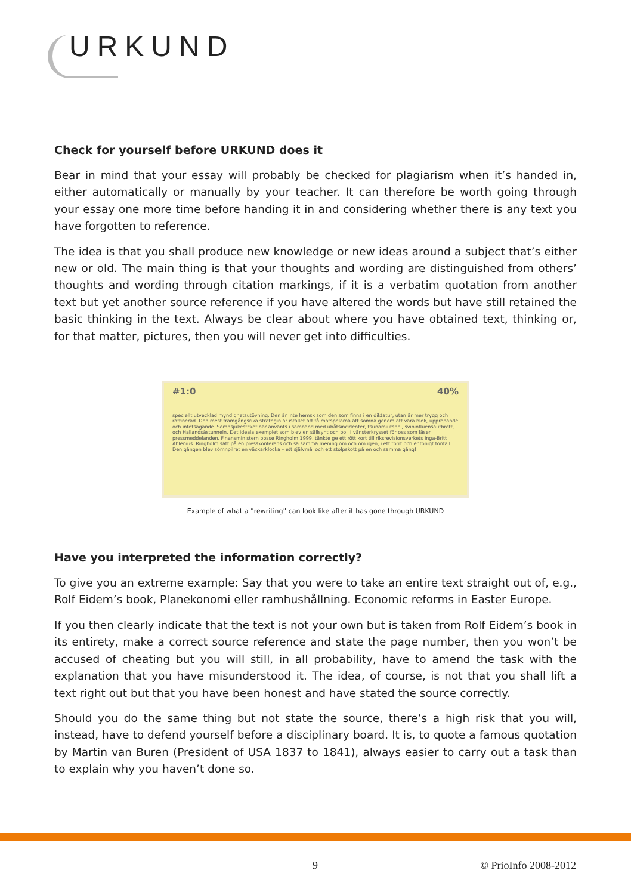URKUND
Check for yourself before URKUND does it
Bear in mind that your essay will probably be checked for plagiarism when it’s handed in, either automatically or manually by your teacher. It can therefore be worth going through your essay one more time before handing it in and considering whether there is any text you have forgotten to reference.
The idea is that you shall produce new knowledge or new ideas around a subject that’s either new or old. The main thing is that your thoughts and wording are distinguished from others’ thoughts and wording through citation markings, if it is a verbatim quotation from another text but yet another source reference if you have altered the words but have still retained the basic thinking in the text. Always be clear about where you have obtained text, thinking or, for that matter, pictures, then you will never get into difficulties.
#1:0 40%
speciellt utvecklad myndighetsutövning. Den är inte hemsk som den som finns i en diktatur, utan är mer trygg och raffinerad. Den mest framgångsrika strategin är istället att få motspelarna att somna genom att vara blek, upprepande och intetsägande. Sömnsjukestcket har använts i samband med ubåtsincidenter, tsunamiutspel, svininfluensautbrott, och Hallandsåstunneln. Det ideala exemplet som blev en sällsynt och boll i vänsterkrysset för oss som läser pressmeddelanden. Finansministern bosse Ringholm 1999, tänkte ge ett rött kort till riksrevisionsverkets Inga-Britt Ahlenius. Ringholm satt på en presskonferens och sa samma mening om och om igen, i ett torrt och entonigt tonfall. Den gången blev sömnpilret en väckarklocka – ett självmål och ett stolpskott på en och samma gång!
Example of what a ”rewriting” can look like after it has gone through URKUND
Have you interpreted the information correctly?
To give you an extreme example: Say that you were to take an entire text straight out of, e.g., Rolf Eidem’s book, Planekonomi eller ramhushållning. Economic reforms in Easter Europe.
If you then clearly indicate that the text is not your own but is taken from Rolf Eidem’s book in its entirety, make a correct source reference and state the page number, then you won’t be accused of cheating but you will still, in all probability, have to amend the task with the explanation that you have misunderstood it. The idea, of course, is not that you shall lift a text right out but that you have been honest and have stated the source correctly.
Should you do the same thing but not state the source, there’s a high risk that you will, instead, have to defend yourself before a disciplinary board. It is, to quote a famous quotation by Martin van Buren (President of USA 1837 to 1841), always easier to carry out a task than to explain why you haven’t done so.
9 © PrioInfo 2008-2012